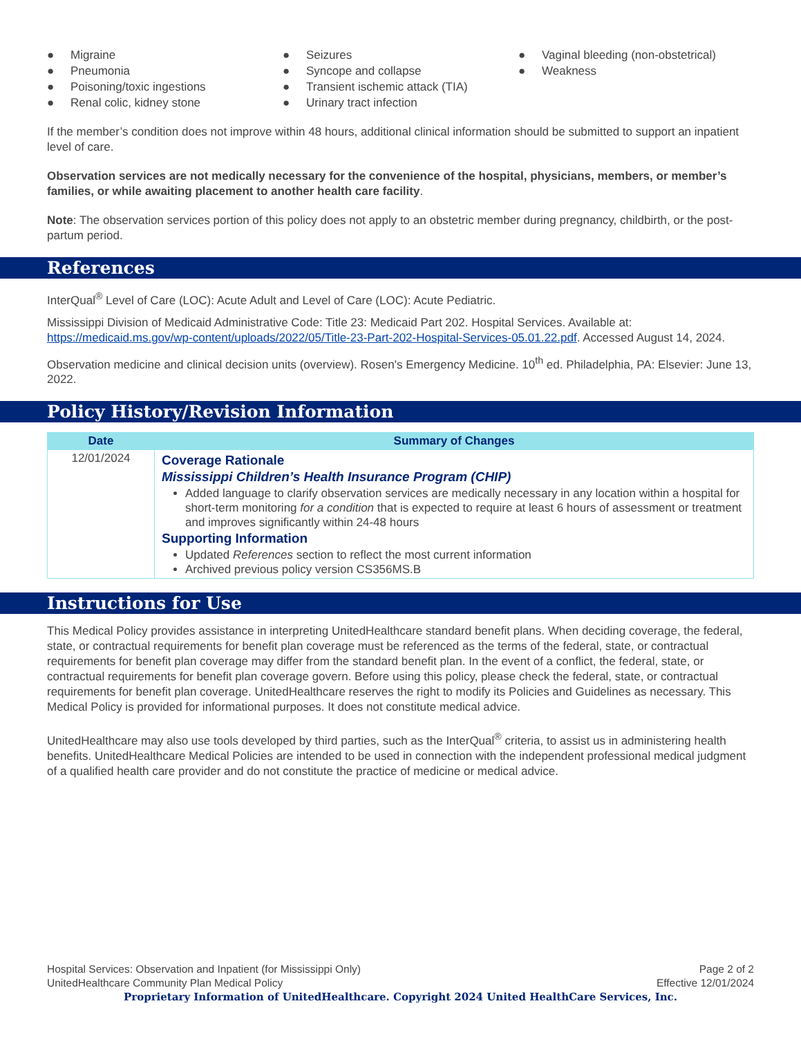● Migraine
● Pneumonia
● Poisoning/toxic ingestions
● Renal colic, kidney stone
● Seizures
● Syncope and collapse
● Transient ischemic attack (TIA)
● Urinary tract infection
● Vaginal bleeding (non-obstetrical)
● Weakness
If the member’s condition does not improve within 48 hours, additional clinical information should be submitted to support an inpatient level of care.
Observation services are not medically necessary for the convenience of the hospital, physicians, members, or member’s families, or while awaiting placement to another health care facility.
Note: The observation services portion of this policy does not apply to an obstetric member during pregnancy, childbirth, or the post-partum period.
References
InterQual<sup>®</sup> Level of Care (LOC): Acute Adult and Level of Care (LOC): Acute Pediatric.
Mississippi Division of Medicaid Administrative Code: Title 23: Medicaid Part 202. Hospital Services. Available at: https://medicaid.ms.gov/wp-content/uploads/2022/05/Title-23-Part-202-Hospital-Services-05.01.22.pdf. Accessed August 14, 2024.
Observation medicine and clinical decision units (overview). Rosen's Emergency Medicine. 10<sup>th</sup> ed. Philadelphia, PA: Elsevier: June 13, 2022.
Policy History/Revision Information
| Date | Summary of Changes |
| --- | --- |
| 12/01/2024 | Coverage Rationale Mississippi Children’s Health Insurance Program (CHIP) Added language to clarify observation services are medically necessary in any location within a hospital for short-term monitoring for a condition that is expected to require at least 6 hours of assessment or treatment and improves significantly within 24-48 hours Supporting Information Updated References section to reflect the most current information Archived previous policy version CS356MS.B |
Instructions for Use
This Medical Policy provides assistance in interpreting UnitedHealthcare standard benefit plans. When deciding coverage, the federal, state, or contractual requirements for benefit plan coverage must be referenced as the terms of the federal, state, or contractual requirements for benefit plan coverage may differ from the standard benefit plan. In the event of a conflict, the federal, state, or contractual requirements for benefit plan coverage govern. Before using this policy, please check the federal, state, or contractual requirements for benefit plan coverage. UnitedHealthcare reserves the right to modify its Policies and Guidelines as necessary. This Medical Policy is provided for informational purposes. It does not constitute medical advice.
UnitedHealthcare may also use tools developed by third parties, such as the InterQual<sup>®</sup> criteria, to assist us in administering health benefits. UnitedHealthcare Medical Policies are intended to be used in connection with the independent professional medical judgment of a qualified health care provider and do not constitute the practice of medicine or medical advice.
Hospital Services: Observation and Inpatient (for Mississippi Only) Page 2 of 2
UnitedHealthcare Community Plan Medical Policy Effective 12/01/2024
Proprietary Information of UnitedHealthcare. Copyright 2024 United HealthCare Services, Inc.